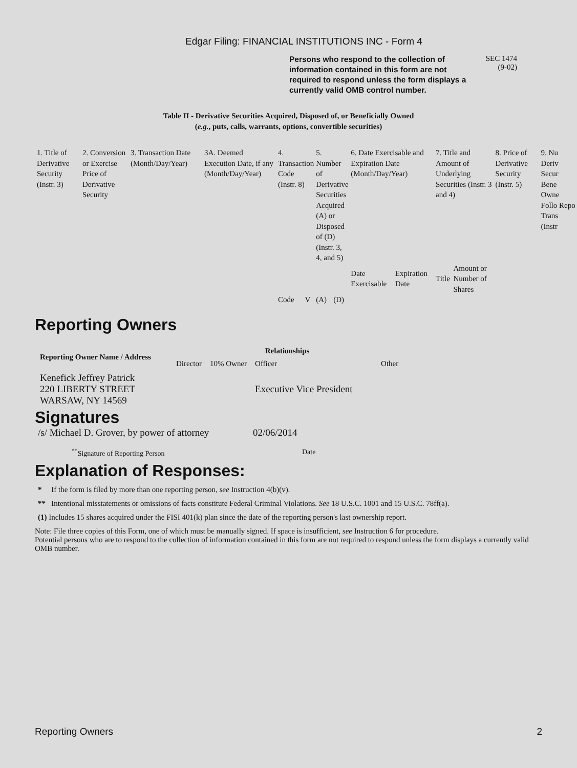Edgar Filing: FINANCIAL INSTITUTIONS INC - Form 4
Persons who respond to the collection of information contained in this form are not required to respond unless the form displays a currently valid OMB control number.
SEC 1474
(9-02)
Table II - Derivative Securities Acquired, Disposed of, or Beneficially Owned
(e.g., puts, calls, warrants, options, convertible securities)
| 1. Title of Derivative Security (Instr. 3) | 2. Conversion or Exercise Price of Derivative Security | 3. Transaction Date (Month/Day/Year) | 3A. Deemed Execution Date, if any (Month/Day/Year) | 4. Transaction Code (Instr. 8) | | 5. Number of Derivative Securities Acquired (A) or Disposed of (D) (Instr. 3, 4, and 5) | | 6. Date Exercisable and Expiration Date (Month/Day/Year) | | 7. Title and Amount of Underlying Securities (Instr. 3 and 4) | | 8. Price of Derivative Security (Instr. 5) | 9. Nu Deriv Secur Bene Owne Follo Repo Trans (Instr |
| --- | --- | --- | --- | --- | --- | --- | --- | --- | --- | --- | --- | --- | --- |
| | | | | | | | | Date Exercisable | Expiration Date | Title | Amount or Number of Shares | | |
| | | | | Code | V | (A) | (D) | | | | | | |
Reporting Owners
| Reporting Owner Name / Address | Relationships | | | |
| --- | --- | --- | --- | --- |
| | Director | 10% Owner | Officer | Other |
| Kenefick Jeffrey Patrick 220 LIBERTY STREET WARSAW, NY 14569 | | | Executive Vice President | |
Signatures
/s/ Michael D. Grover, by power of attorney
02/06/2014
<sup>**</sup> Signature of Reporting Person Date
Explanation of Responses:
* If the form is filed by more than one reporting person, see Instruction 4(b)(v).
** Intentional misstatements or omissions of facts constitute Federal Criminal Violations. See 18 U.S.C. 1001 and 15 U.S.C. 78ff(a).
(1) Includes 15 shares acquired under the FISI 401(k) plan since the date of the reporting person's last ownership report.
Note: File three copies of this Form, one of which must be manually signed. If space is insufficient, see Instruction 6 for procedure.
Potential persons who are to respond to the collection of information contained in this form are not required to respond unless the form displays a currently valid OMB number.
Reporting Owners 2